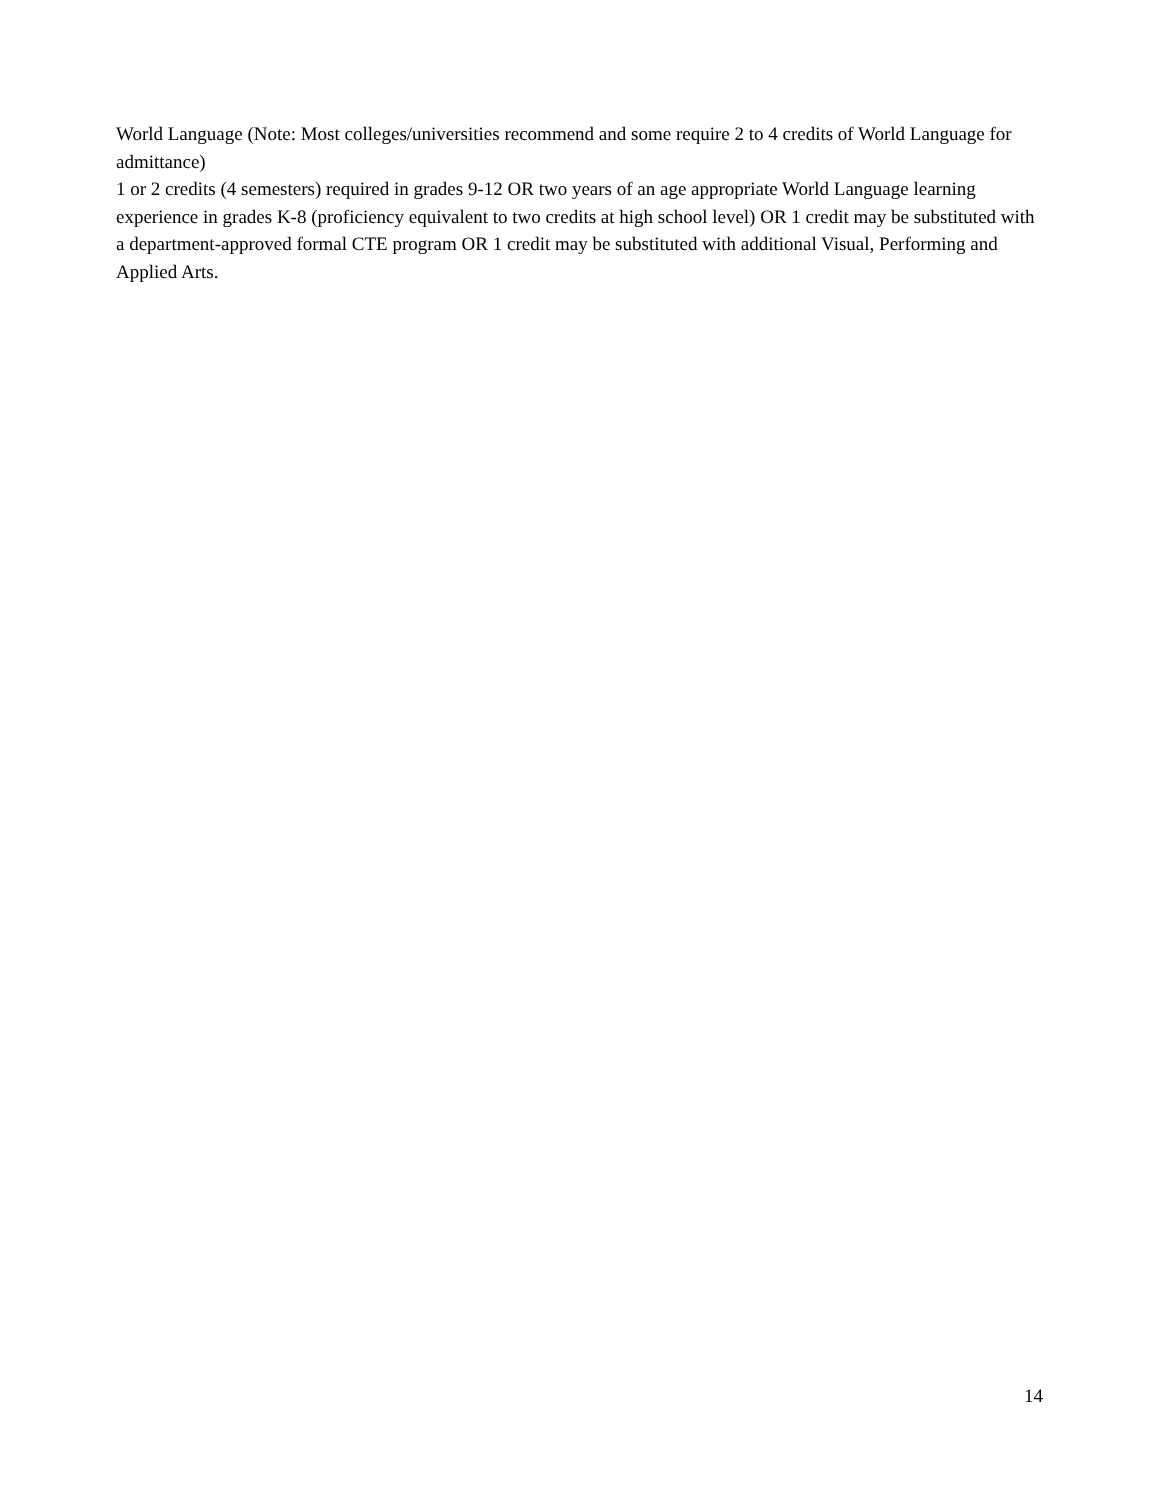World Language (Note: Most colleges/universities recommend and some require 2 to 4 credits of World Language for admittance)
1 or 2 credits (4 semesters) required in grades 9-12 OR two years of an age appropriate World Language learning experience in grades K-8 (proficiency equivalent to two credits at high school level) OR 1 credit may be substituted with a department-approved formal CTE program OR 1 credit may be substituted with additional Visual, Performing and Applied Arts.
14